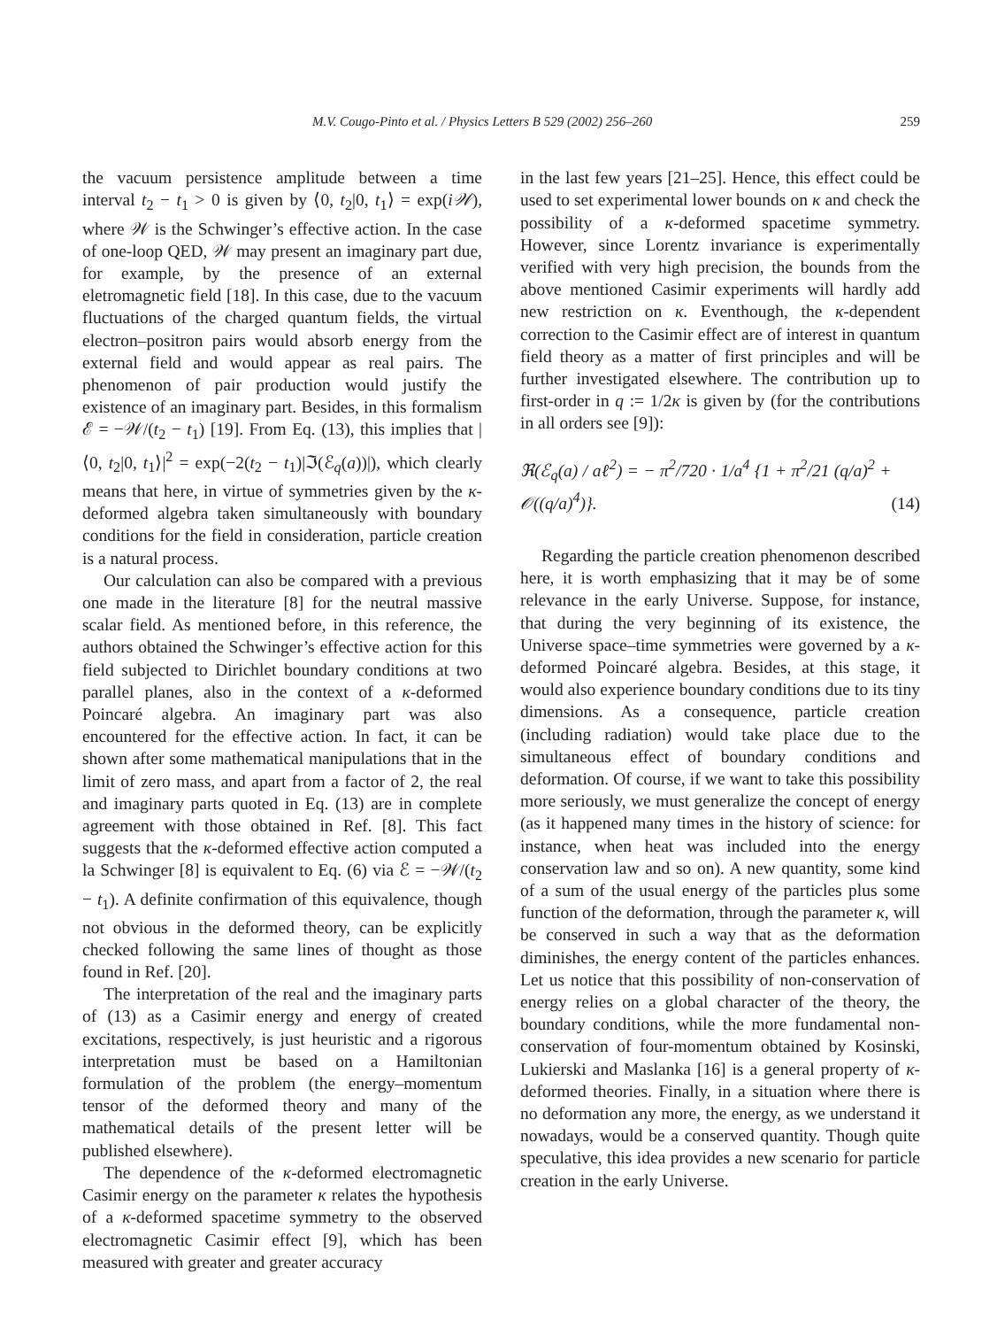M.V. Cougo-Pinto et al. / Physics Letters B 529 (2002) 256–260 259
the vacuum persistence amplitude between a time interval t<sub>2</sub> − t<sub>1</sub> > 0 is given by ⟨0, t<sub>2</sub>|0, t<sub>1</sub>⟩ = exp(i𝒲), where 𝒲 is the Schwinger’s effective action. In the case of one-loop QED, 𝒲 may present an imaginary part due, for example, by the presence of an external eletromagnetic field [18]. In this case, due to the vacuum fluctuations of the charged quantum fields, the virtual electron–positron pairs would absorb energy from the external field and would appear as real pairs. The phenomenon of pair production would justify the existence of an imaginary part. Besides, in this formalism ℰ = −𝒲/(t<sub>2</sub> − t<sub>1</sub>) [19]. From Eq. (13), this implies that |⟨0, t<sub>2</sub>|0, t<sub>1</sub>⟩|<sup>2</sup> = exp(−2(t<sub>2</sub> − t<sub>1</sub>)|ℑ(ℰ<sub>q</sub>(a))|), which clearly means that here, in virtue of symmetries given by the κ-deformed algebra taken simultaneously with boundary conditions for the field in consideration, particle creation is a natural process.
Our calculation can also be compared with a previous one made in the literature [8] for the neutral massive scalar field. As mentioned before, in this reference, the authors obtained the Schwinger’s effective action for this field subjected to Dirichlet boundary conditions at two parallel planes, also in the context of a κ-deformed Poincaré algebra. An imaginary part was also encountered for the effective action. In fact, it can be shown after some mathematical manipulations that in the limit of zero mass, and apart from a factor of 2, the real and imaginary parts quoted in Eq. (13) are in complete agreement with those obtained in Ref. [8]. This fact suggests that the κ-deformed effective action computed a la Schwinger [8] is equivalent to Eq. (6) via ℰ = −𝒲/(t<sub>2</sub> − t<sub>1</sub>). A definite confirmation of this equivalence, though not obvious in the deformed theory, can be explicitly checked following the same lines of thought as those found in Ref. [20].
The interpretation of the real and the imaginary parts of (13) as a Casimir energy and energy of created excitations, respectively, is just heuristic and a rigorous interpretation must be based on a Hamiltonian formulation of the problem (the energy–momentum tensor of the deformed theory and many of the mathematical details of the present letter will be published elsewhere).
The dependence of the κ-deformed electromagnetic Casimir energy on the parameter κ relates the hypothesis of a κ-deformed spacetime symmetry to the observed electromagnetic Casimir effect [9], which has been measured with greater and greater accuracy
in the last few years [21–25]. Hence, this effect could be used to set experimental lower bounds on κ and check the possibility of a κ-deformed spacetime symmetry. However, since Lorentz invariance is experimentally verified with very high precision, the bounds from the above mentioned Casimir experiments will hardly add new restriction on κ. Eventhough, the κ-dependent correction to the Casimir effect are of interest in quantum field theory as a matter of first principles and will be further investigated elsewhere. The contribution up to first-order in q := 1/2κ is given by (for the contributions in all orders see [9]):
ℜ(ℰ<sub>q</sub>(a) / aℓ<sup>2</sup>) = − π<sup>2</sup>/720 · 1/a<sup>4</sup> {1 + π<sup>2</sup>/21 (q/a)<sup>2</sup> + 𝒪((q/a)<sup>4</sup>)}. (14)
Regarding the particle creation phenomenon described here, it is worth emphasizing that it may be of some relevance in the early Universe. Suppose, for instance, that during the very beginning of its existence, the Universe space–time symmetries were governed by a κ-deformed Poincaré algebra. Besides, at this stage, it would also experience boundary conditions due to its tiny dimensions. As a consequence, particle creation (including radiation) would take place due to the simultaneous effect of boundary conditions and deformation. Of course, if we want to take this possibility more seriously, we must generalize the concept of energy (as it happened many times in the history of science: for instance, when heat was included into the energy conservation law and so on). A new quantity, some kind of a sum of the usual energy of the particles plus some function of the deformation, through the parameter κ, will be conserved in such a way that as the deformation diminishes, the energy content of the particles enhances. Let us notice that this possibility of non-conservation of energy relies on a global character of the theory, the boundary conditions, while the more fundamental non-conservation of four-momentum obtained by Kosinski, Lukierski and Maslanka [16] is a general property of κ-deformed theories. Finally, in a situation where there is no deformation any more, the energy, as we understand it nowadays, would be a conserved quantity. Though quite speculative, this idea provides a new scenario for particle creation in the early Universe.